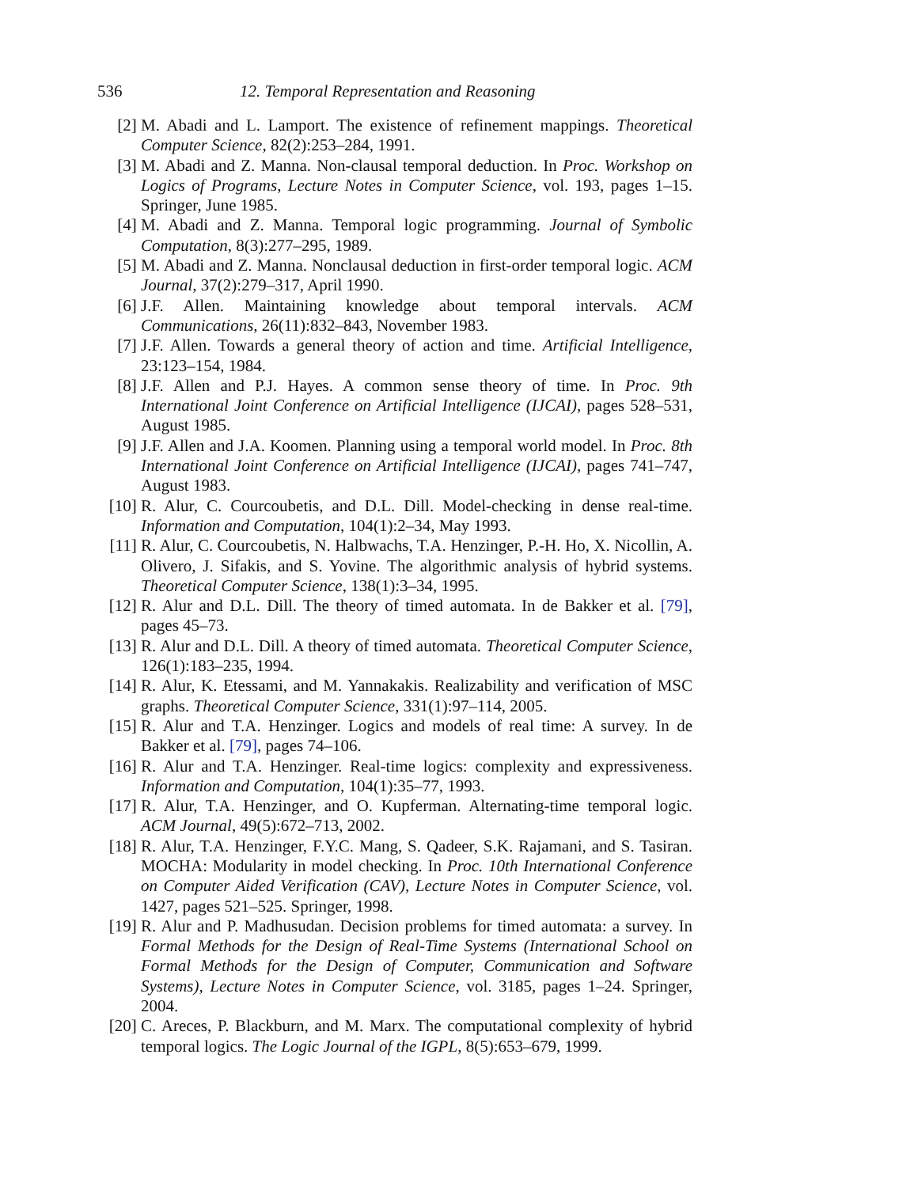536 12. Temporal Representation and Reasoning
[2] M. Abadi and L. Lamport. The existence of refinement mappings. Theoretical Computer Science, 82(2):253–284, 1991.
[3] M. Abadi and Z. Manna. Non-clausal temporal deduction. In Proc. Workshop on Logics of Programs, Lecture Notes in Computer Science, vol. 193, pages 1–15. Springer, June 1985.
[4] M. Abadi and Z. Manna. Temporal logic programming. Journal of Symbolic Computation, 8(3):277–295, 1989.
[5] M. Abadi and Z. Manna. Nonclausal deduction in first-order temporal logic. ACM Journal, 37(2):279–317, April 1990.
[6] J.F. Allen. Maintaining knowledge about temporal intervals. ACM Communications, 26(11):832–843, November 1983.
[7] J.F. Allen. Towards a general theory of action and time. Artificial Intelligence, 23:123–154, 1984.
[8] J.F. Allen and P.J. Hayes. A common sense theory of time. In Proc. 9th International Joint Conference on Artificial Intelligence (IJCAI), pages 528–531, August 1985.
[9] J.F. Allen and J.A. Koomen. Planning using a temporal world model. In Proc. 8th International Joint Conference on Artificial Intelligence (IJCAI), pages 741–747, August 1983.
[10] R. Alur, C. Courcoubetis, and D.L. Dill. Model-checking in dense real-time. Information and Computation, 104(1):2–34, May 1993.
[11] R. Alur, C. Courcoubetis, N. Halbwachs, T.A. Henzinger, P.-H. Ho, X. Nicollin, A. Olivero, J. Sifakis, and S. Yovine. The algorithmic analysis of hybrid systems. Theoretical Computer Science, 138(1):3–34, 1995.
[12] R. Alur and D.L. Dill. The theory of timed automata. In de Bakker et al. [79], pages 45–73.
[13] R. Alur and D.L. Dill. A theory of timed automata. Theoretical Computer Science, 126(1):183–235, 1994.
[14] R. Alur, K. Etessami, and M. Yannakakis. Realizability and verification of MSC graphs. Theoretical Computer Science, 331(1):97–114, 2005.
[15] R. Alur and T.A. Henzinger. Logics and models of real time: A survey. In de Bakker et al. [79], pages 74–106.
[16] R. Alur and T.A. Henzinger. Real-time logics: complexity and expressiveness. Information and Computation, 104(1):35–77, 1993.
[17] R. Alur, T.A. Henzinger, and O. Kupferman. Alternating-time temporal logic. ACM Journal, 49(5):672–713, 2002.
[18] R. Alur, T.A. Henzinger, F.Y.C. Mang, S. Qadeer, S.K. Rajamani, and S. Tasiran. MOCHA: Modularity in model checking. In Proc. 10th International Conference on Computer Aided Verification (CAV), Lecture Notes in Computer Science, vol. 1427, pages 521–525. Springer, 1998.
[19] R. Alur and P. Madhusudan. Decision problems for timed automata: a survey. In Formal Methods for the Design of Real-Time Systems (International School on Formal Methods for the Design of Computer, Communication and Software Systems), Lecture Notes in Computer Science, vol. 3185, pages 1–24. Springer, 2004.
[20] C. Areces, P. Blackburn, and M. Marx. The computational complexity of hybrid temporal logics. The Logic Journal of the IGPL, 8(5):653–679, 1999.